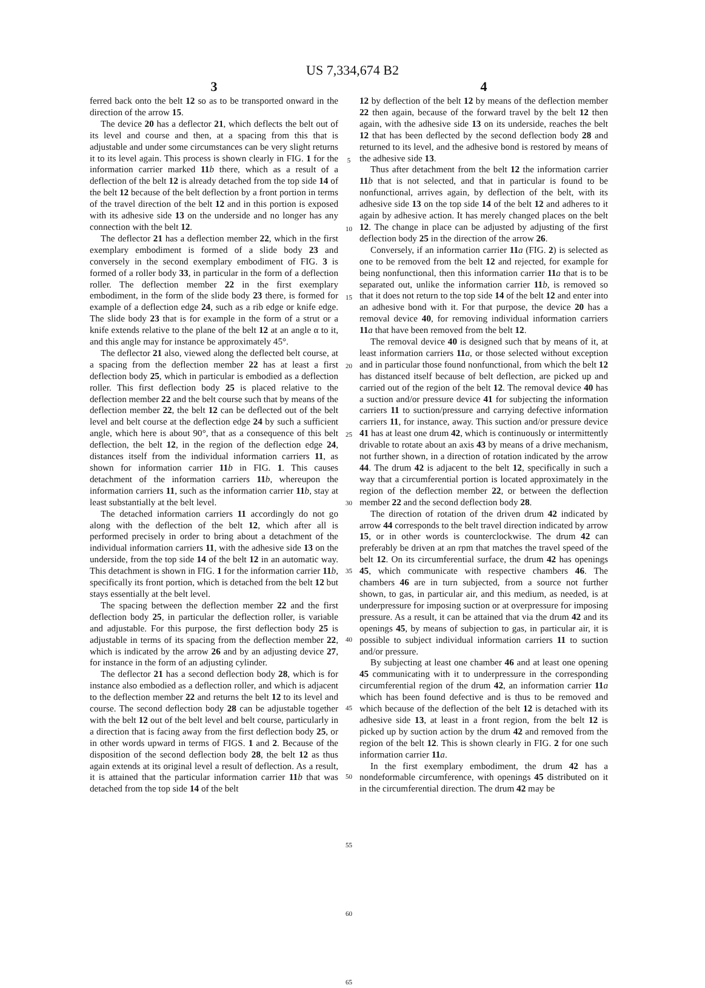US 7,334,674 B2
3
ferred back onto the belt 12 so as to be transported onward in the direction of the arrow 15.
The device 20 has a deflector 21, which deflects the belt out of its level and course and then, at a spacing from this that is adjustable and under some circumstances can be very slight returns it to its level again. This process is shown clearly in FIG. 1 for the information carrier marked 11 b there, which as a result of a deflection of the belt 12 is already detached from the top side 14 of the belt 12 because of the belt deflection by a front portion in terms of the travel direction of the belt 12 and in this portion is exposed with its adhesive side 13 on the underside and no longer has any connection with the belt 12.
The deflector 21 has a deflection member 22, which in the first exemplary embodiment is formed of a slide body 23 and conversely in the second exemplary embodiment of FIG. 3 is formed of a roller body 33, in particular in the form of a deflection roller. The deflection member 22 in the first exemplary embodiment, in the form of the slide body 23 there, is formed for example of a deflection edge 24, such as a rib edge or knife edge. The slide body 23 that is for example in the form of a strut or a knife extends relative to the plane of the belt 12 at an angle α to it, and this angle may for instance be approximately 45°.
The deflector 21 also, viewed along the deflected belt course, at a spacing from the deflection member 22 has at least a first deflection body 25, which in particular is embodied as a deflection roller. This first deflection body 25 is placed relative to the deflection member 22 and the belt course such that by means of the deflection member 22, the belt 12 can be deflected out of the belt level and belt course at the deflection edge 24 by such a sufficient angle, which here is about 90°, that as a consequence of this belt deflection, the belt 12, in the region of the deflection edge 24, distances itself from the individual information carriers 11, as shown for information carrier 11 b in FIG. 1. This causes detachment of the information carriers 11 b, whereupon the information carriers 11, such as the information carrier 11 b, stay at least substantially at the belt level.
The detached information carriers 11 accordingly do not go along with the deflection of the belt 12, which after all is performed precisely in order to bring about a detachment of the individual information carriers 11, with the adhesive side 13 on the underside, from the top side 14 of the belt 12 in an automatic way. This detachment is shown in FIG. 1 for the information carrier 11 b, specifically its front portion, which is detached from the belt 12 but stays essentially at the belt level.
The spacing between the deflection member 22 and the first deflection body 25, in particular the deflection roller, is variable and adjustable. For this purpose, the first deflection body 25 is adjustable in terms of its spacing from the deflection member 22, which is indicated by the arrow 26 and by an adjusting device 27, for instance in the form of an adjusting cylinder.
The deflector 21 has a second deflection body 28, which is for instance also embodied as a deflection roller, and which is adjacent to the deflection member 22 and returns the belt 12 to its level and course. The second deflection body 28 can be adjustable together with the belt 12 out of the belt level and belt course, particularly in a direction that is facing away from the first deflection body 25, or in other words upward in terms of FIGS. 1 and 2. Because of the disposition of the second deflection body 28, the belt 12 as thus again extends at its original level a result of deflection. As a result, it is attained that the particular information carrier 11 b that was detached from the top side 14 of the belt
5
10
15
20
25
30
35
40
45
50
55
60
65
4
12 by deflection of the belt 12 by means of the deflection member 22 then again, because of the forward travel by the belt 12 then again, with the adhesive side 13 on its underside, reaches the belt 12 that has been deflected by the second deflection body 28 and returned to its level, and the adhesive bond is restored by means of the adhesive side 13.
Thus after detachment from the belt 12 the information carrier 11 b that is not selected, and that in particular is found to be nonfunctional, arrives again, by deflection of the belt, with its adhesive side 13 on the top side 14 of the belt 12 and adheres to it again by adhesive action. It has merely changed places on the belt 12. The change in place can be adjusted by adjusting of the first deflection body 25 in the direction of the arrow 26.
Conversely, if an information carrier 11 a (FIG. 2) is selected as one to be removed from the belt 12 and rejected, for example for being nonfunctional, then this information carrier 11 a that is to be separated out, unlike the information carrier 11 b, is removed so that it does not return to the top side 14 of the belt 12 and enter into an adhesive bond with it. For that purpose, the device 20 has a removal device 40, for removing individual information carriers 11 a that have been removed from the belt 12.
The removal device 40 is designed such that by means of it, at least information carriers 11 a, or those selected without exception and in particular those found nonfunctional, from which the belt 12 has distanced itself because of belt deflection, are picked up and carried out of the region of the belt 12. The removal device 40 has a suction and/or pressure device 41 for subjecting the information carriers 11 to suction/pressure and carrying defective information carriers 11, for instance, away. This suction and/or pressure device 41 has at least one drum 42, which is continuously or intermittently drivable to rotate about an axis 43 by means of a drive mechanism, not further shown, in a direction of rotation indicated by the arrow 44. The drum 42 is adjacent to the belt 12, specifically in such a way that a circumferential portion is located approximately in the region of the deflection member 22, or between the deflection member 22 and the second deflection body 28.
The direction of rotation of the driven drum 42 indicated by arrow 44 corresponds to the belt travel direction indicated by arrow 15, or in other words is counterclockwise. The drum 42 can preferably be driven at an rpm that matches the travel speed of the belt 12. On its circumferential surface, the drum 42 has openings 45, which communicate with respective chambers 46. The chambers 46 are in turn subjected, from a source not further shown, to gas, in particular air, and this medium, as needed, is at underpressure for imposing suction or at overpressure for imposing pressure. As a result, it can be attained that via the drum 42 and its openings 45, by means of subjection to gas, in particular air, it is possible to subject individual information carriers 11 to suction and/or pressure.
By subjecting at least one chamber 46 and at least one opening 45 communicating with it to underpressure in the corresponding circumferential region of the drum 42, an information carrier 11 a which has been found defective and is thus to be removed and which because of the deflection of the belt 12 is detached with its adhesive side 13, at least in a front region, from the belt 12 is picked up by suction action by the drum 42 and removed from the region of the belt 12. This is shown clearly in FIG. 2 for one such information carrier 11 a.
In the first exemplary embodiment, the drum 42 has a nondeformable circumference, with openings 45 distributed on it in the circumferential direction. The drum 42 may be